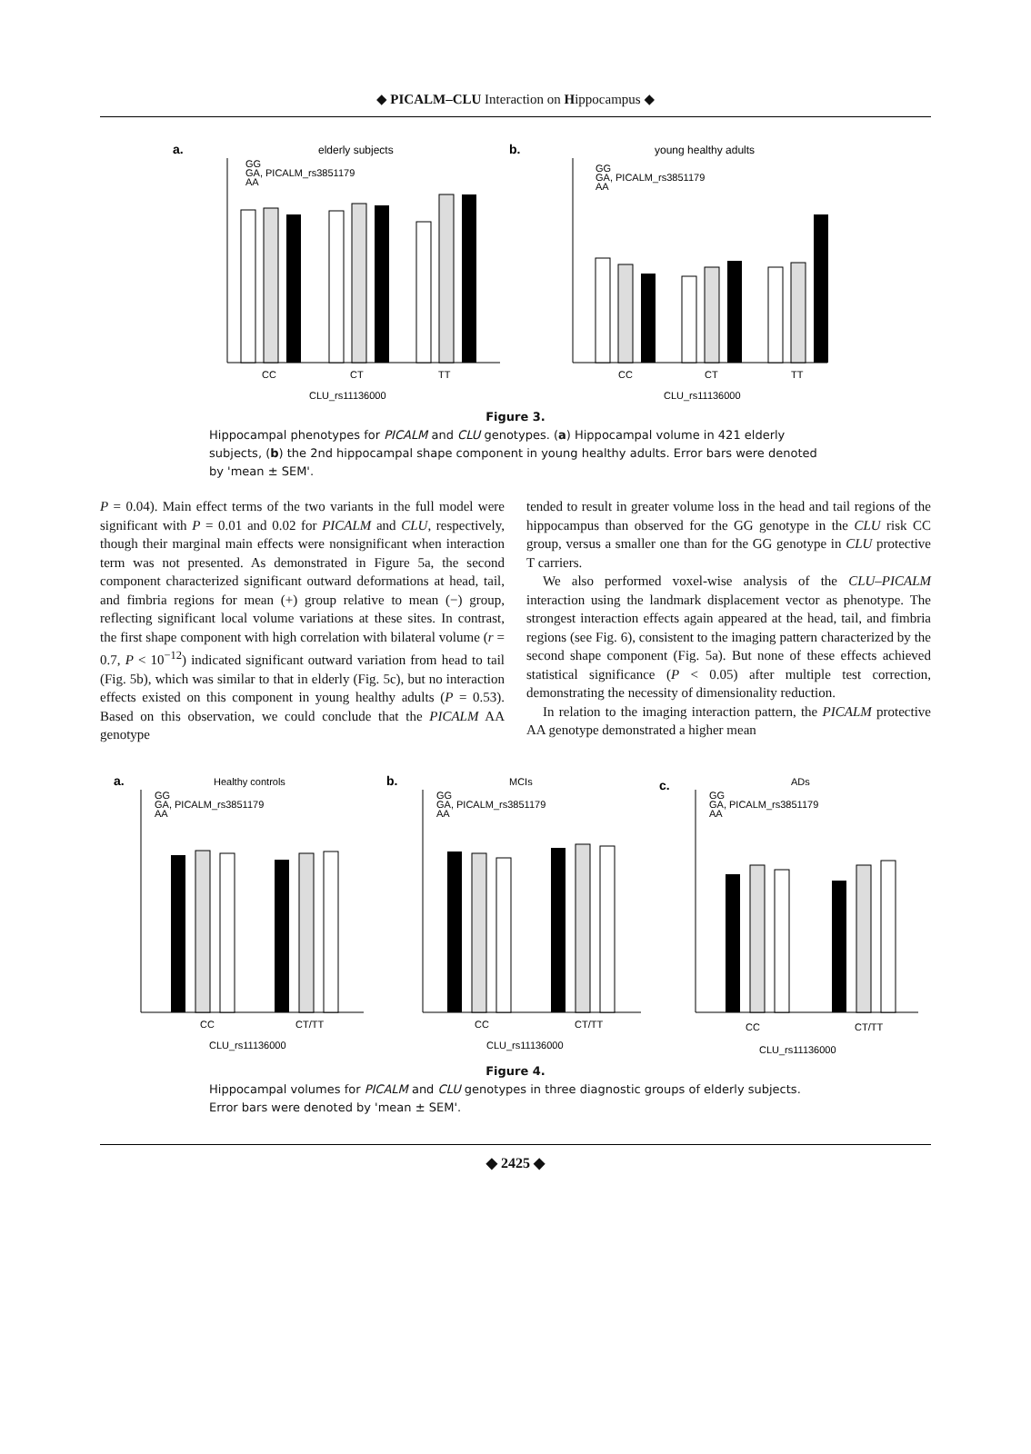◆ PICALM–CLU Interaction on Hippocampus ◆
a.
elderly subjects
CC
CT
TT
CLU_rs11136000
GG
GA, PICALM_rs3851179
AA
b.
young healthy adults
CC
CT
TT
CLU_rs11136000
GG
GA, PICALM_rs3851179
AA
Figure 3.
Hippocampal phenotypes for PICALM and CLU genotypes. (a) Hippocampal volume in 421 elderly subjects, (b) the 2nd hippocampal shape component in young healthy adults. Error bars were denoted by 'mean ± SEM'.
P = 0.04). Main effect terms of the two variants in the full model were significant with P = 0.01 and 0.02 for PICALM and CLU, respectively, though their marginal main effects were nonsignificant when interaction term was not presented. As demonstrated in Figure 5a, the second component characterized significant outward deformations at head, tail, and fimbria regions for mean (+) group relative to mean (−) group, reflecting significant local volume variations at these sites. In contrast, the first shape component with high correlation with bilateral volume (r = 0.7, P < 10<sup>−12</sup>) indicated significant outward variation from head to tail (Fig. 5b), which was similar to that in elderly (Fig. 5c), but no interaction effects existed on this component in young healthy adults (P = 0.53). Based on this observation, we could conclude that the PICALM AA genotype
tended to result in greater volume loss in the head and tail regions of the hippocampus than observed for the GG genotype in the CLU risk CC group, versus a smaller one than for the GG genotype in CLU protective T carriers.
We also performed voxel-wise analysis of the CLU–PICALM interaction using the landmark displacement vector as phenotype. The strongest interaction effects again appeared at the head, tail, and fimbria regions (see Fig. 6), consistent to the imaging pattern characterized by the second shape component (Fig. 5a). But none of these effects achieved statistical significance (P < 0.05) after multiple test correction, demonstrating the necessity of dimensionality reduction.
In relation to the imaging interaction pattern, the PICALM protective AA genotype demonstrated a higher mean
a.
Healthy controls
GG
GA, PICALM_rs3851179
AA
CC
CT/TT
CLU_rs11136000
b.
MCIs
GG
GA, PICALM_rs3851179
AA
CC
CT/TT
CLU_rs11136000
c.
ADs
GG
GA, PICALM_rs3851179
AA
CC
CT/TT
CLU_rs11136000
Figure 4.
Hippocampal volumes for PICALM and CLU genotypes in three diagnostic groups of elderly subjects. Error bars were denoted by 'mean ± SEM'.
◆ 2425 ◆